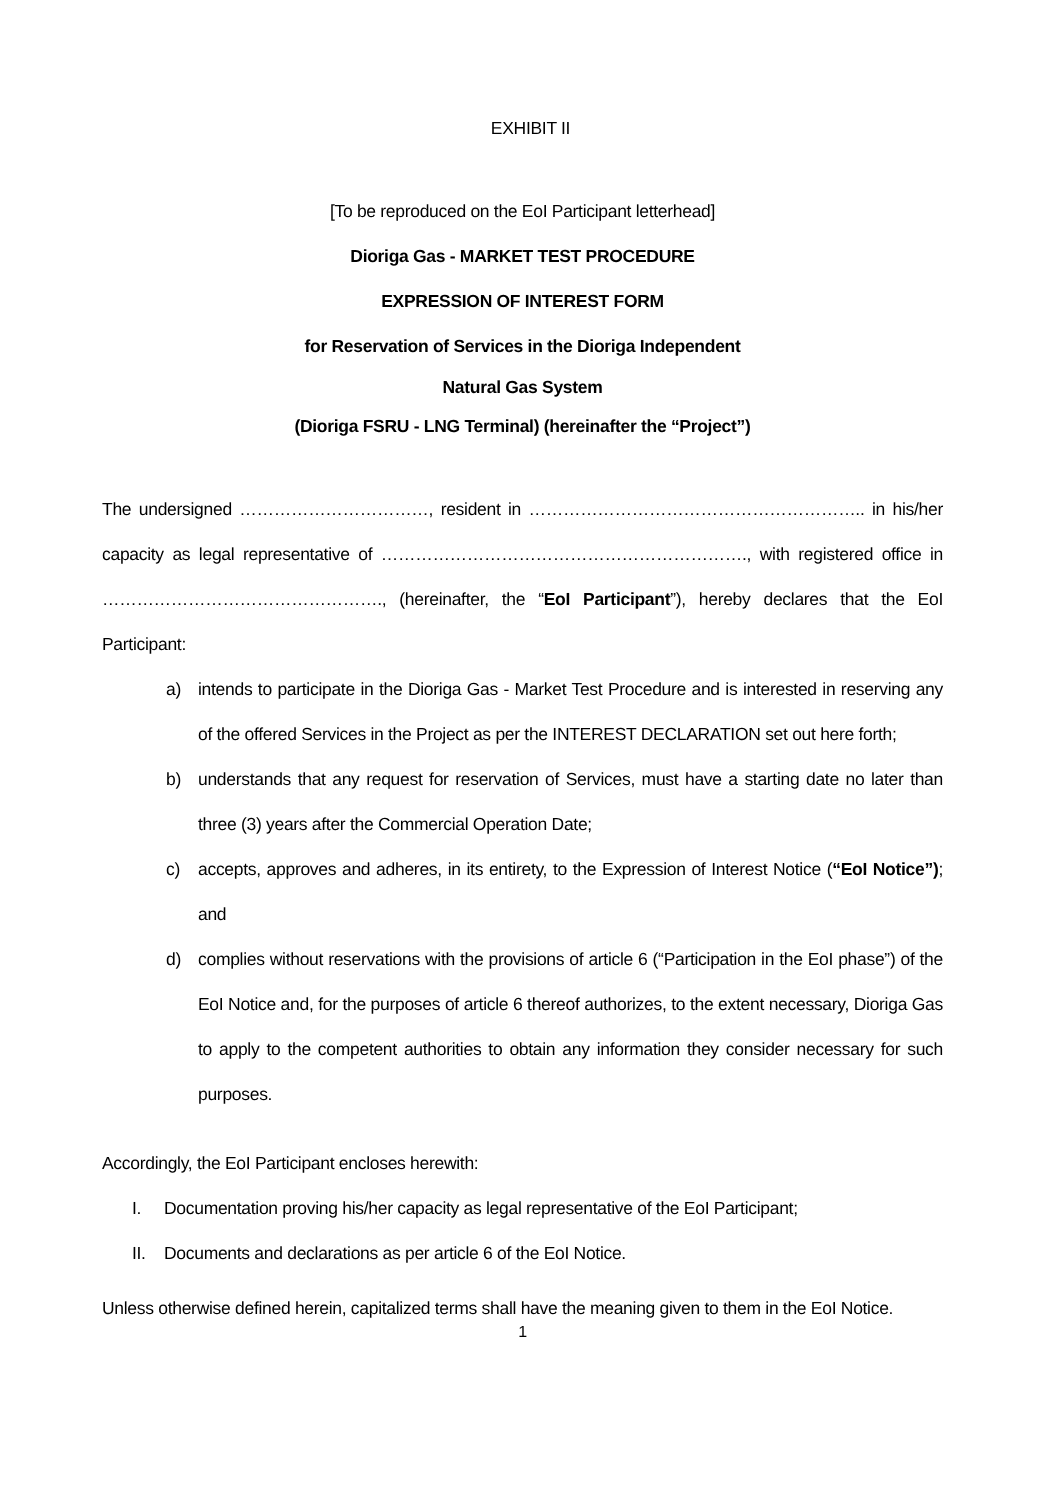EXHIBIT II
[To be reproduced on the EoI Participant letterhead]
Dioriga Gas - MARKET TEST PROCEDURE
EXPRESSION OF INTEREST FORM
for Reservation of Services in the Dioriga Independent
Natural Gas System
(Dioriga FSRU - LNG Terminal) (hereinafter the “Project”)
The undersigned ……………………………, resident in ………………………………………………….. in his/her capacity as legal representative of ………………………………………………………., with registered office in …………………………………………., (hereinafter, the “EoI Participant”), hereby declares that the EoI Participant:
a) intends to participate in the Dioriga Gas - Market Test Procedure and is interested in reserving any of the offered Services in the Project as per the INTEREST DECLARATION set out here forth;
b) understands that any request for reservation of Services, must have a starting date no later than three (3) years after the Commercial Operation Date;
c) accepts, approves and adheres, in its entirety, to the Expression of Interest Notice (“EoI Notice”); and
d) complies without reservations with the provisions of article 6 (“Participation in the EoI phase”) of the EoI Notice and, for the purposes of article 6 thereof authorizes, to the extent necessary, Dioriga Gas to apply to the competent authorities to obtain any information they consider necessary for such purposes.
Accordingly, the EoI Participant encloses herewith:
I. Documentation proving his/her capacity as legal representative of the EoI Participant;
II. Documents and declarations as per article 6 of the EoI Notice.
Unless otherwise defined herein, capitalized terms shall have the meaning given to them in the EoI Notice.
1